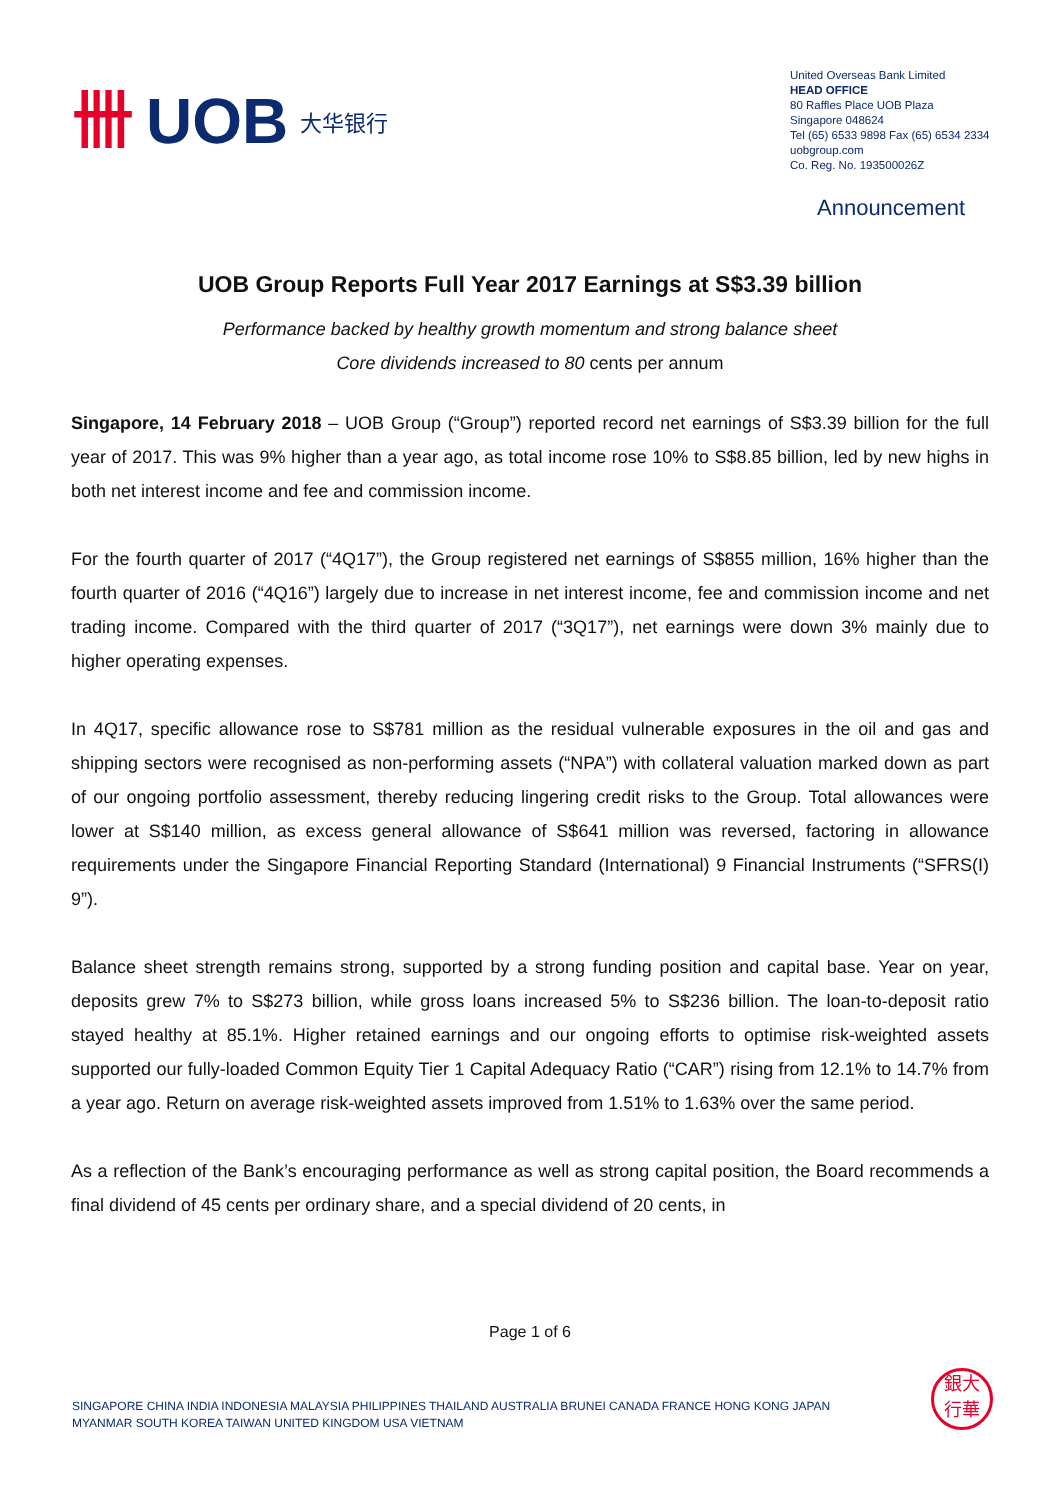卌 UOB 大华银行
United Overseas Bank Limited
HEAD OFFICE
80 Raffles Place UOB Plaza
Singapore 048624
Tel (65) 6533 9898 Fax (65) 6534 2334
uobgroup.com
Co. Reg. No. 193500026Z
Announcement
UOB Group Reports Full Year 2017 Earnings at S$3.39 billion
Performance backed by healthy growth momentum and strong balance sheet
Core dividends increased to 80 cents per annum
Singapore, 14 February 2018 – UOB Group (“Group”) reported record net earnings of S$3.39 billion for the full year of 2017. This was 9% higher than a year ago, as total income rose 10% to S$8.85 billion, led by new highs in both net interest income and fee and commission income.
For the fourth quarter of 2017 (“4Q17”), the Group registered net earnings of S$855 million, 16% higher than the fourth quarter of 2016 (“4Q16”) largely due to increase in net interest income, fee and commission income and net trading income. Compared with the third quarter of 2017 (“3Q17”), net earnings were down 3% mainly due to higher operating expenses.
In 4Q17, specific allowance rose to S$781 million as the residual vulnerable exposures in the oil and gas and shipping sectors were recognised as non-performing assets (“NPA”) with collateral valuation marked down as part of our ongoing portfolio assessment, thereby reducing lingering credit risks to the Group. Total allowances were lower at S$140 million, as excess general allowance of S$641 million was reversed, factoring in allowance requirements under the Singapore Financial Reporting Standard (International) 9 Financial Instruments (“SFRS(I) 9”).
Balance sheet strength remains strong, supported by a strong funding position and capital base. Year on year, deposits grew 7% to S$273 billion, while gross loans increased 5% to S$236 billion. The loan-to-deposit ratio stayed healthy at 85.1%. Higher retained earnings and our ongoing efforts to optimise risk-weighted assets supported our fully-loaded Common Equity Tier 1 Capital Adequacy Ratio (“CAR”) rising from 12.1% to 14.7% from a year ago. Return on average risk-weighted assets improved from 1.51% to 1.63% over the same period.
As a reflection of the Bank’s encouraging performance as well as strong capital position, the Board recommends a final dividend of 45 cents per ordinary share, and a special dividend of 20 cents, in
Page 1 of 6
SINGAPORE CHINA INDIA INDONESIA MALAYSIA PHILIPPINES THAILAND AUSTRALIA BRUNEI CANADA FRANCE HONG KONG JAPAN
MYANMAR SOUTH KOREA TAIWAN UNITED KINGDOM USA VIETNAM
銀大
行華